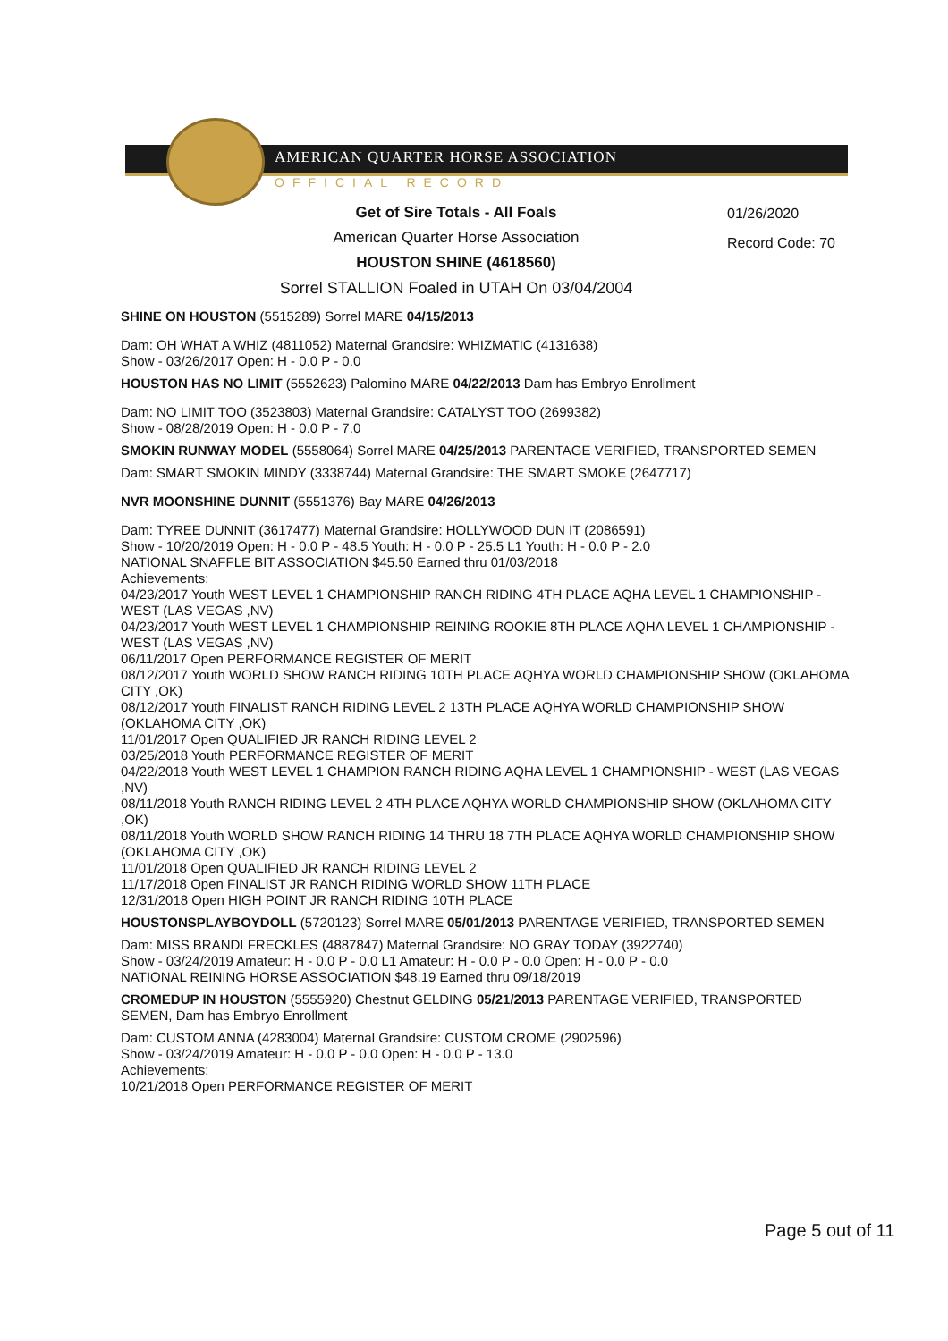AMERICAN QUARTER HORSE ASSOCIATION
OFFICIAL RECORD
01/26/2020
Record Code: 70
Get of Sire Totals - All Foals
American Quarter Horse Association
HOUSTON SHINE (4618560)
Sorrel STALLION Foaled in UTAH On 03/04/2004
SHINE ON HOUSTON (5515289) Sorrel MARE 04/15/2013
Dam: OH WHAT A WHIZ (4811052) Maternal Grandsire: WHIZMATIC (4131638)
Show - 03/26/2017 Open: H - 0.0 P - 0.0
HOUSTON HAS NO LIMIT (5552623) Palomino MARE 04/22/2013 Dam has Embryo Enrollment
Dam: NO LIMIT TOO (3523803) Maternal Grandsire: CATALYST TOO (2699382)
Show - 08/28/2019 Open: H - 0.0 P - 7.0
SMOKIN RUNWAY MODEL (5558064) Sorrel MARE 04/25/2013 PARENTAGE VERIFIED, TRANSPORTED SEMEN
Dam: SMART SMOKIN MINDY (3338744) Maternal Grandsire: THE SMART SMOKE (2647717)
NVR MOONSHINE DUNNIT (5551376) Bay MARE 04/26/2013
Dam: TYREE DUNNIT (3617477) Maternal Grandsire: HOLLYWOOD DUN IT (2086591)
Show - 10/20/2019 Open: H - 0.0 P - 48.5 Youth: H - 0.0 P - 25.5 L1 Youth: H - 0.0 P - 2.0
NATIONAL SNAFFLE BIT ASSOCIATION $45.50 Earned thru 01/03/2018
Achievements:
04/23/2017 Youth WEST LEVEL 1 CHAMPIONSHIP RANCH RIDING 4TH PLACE AQHA LEVEL 1 CHAMPIONSHIP - WEST (LAS VEGAS ,NV)
04/23/2017 Youth WEST LEVEL 1 CHAMPIONSHIP REINING ROOKIE 8TH PLACE AQHA LEVEL 1 CHAMPIONSHIP - WEST (LAS VEGAS ,NV)
06/11/2017 Open PERFORMANCE REGISTER OF MERIT
08/12/2017 Youth WORLD SHOW RANCH RIDING 10TH PLACE AQHYA WORLD CHAMPIONSHIP SHOW (OKLAHOMA CITY ,OK)
08/12/2017 Youth FINALIST RANCH RIDING LEVEL 2 13TH PLACE AQHYA WORLD CHAMPIONSHIP SHOW (OKLAHOMA CITY ,OK)
11/01/2017 Open QUALIFIED JR RANCH RIDING LEVEL 2
03/25/2018 Youth PERFORMANCE REGISTER OF MERIT
04/22/2018 Youth WEST LEVEL 1 CHAMPION RANCH RIDING AQHA LEVEL 1 CHAMPIONSHIP - WEST (LAS VEGAS ,NV)
08/11/2018 Youth RANCH RIDING LEVEL 2 4TH PLACE AQHYA WORLD CHAMPIONSHIP SHOW (OKLAHOMA CITY ,OK)
08/11/2018 Youth WORLD SHOW RANCH RIDING 14 THRU 18 7TH PLACE AQHYA WORLD CHAMPIONSHIP SHOW (OKLAHOMA CITY ,OK)
11/01/2018 Open QUALIFIED JR RANCH RIDING LEVEL 2
11/17/2018 Open FINALIST JR RANCH RIDING WORLD SHOW 11TH PLACE
12/31/2018 Open HIGH POINT JR RANCH RIDING 10TH PLACE
HOUSTONSPLAYBOYDOLL (5720123) Sorrel MARE 05/01/2013 PARENTAGE VERIFIED, TRANSPORTED SEMEN
Dam: MISS BRANDI FRECKLES (4887847) Maternal Grandsire: NO GRAY TODAY (3922740)
Show - 03/24/2019 Amateur: H - 0.0 P - 0.0 L1 Amateur: H - 0.0 P - 0.0 Open: H - 0.0 P - 0.0
NATIONAL REINING HORSE ASSOCIATION $48.19 Earned thru 09/18/2019
CROMEDUP IN HOUSTON (5555920) Chestnut GELDING 05/21/2013 PARENTAGE VERIFIED, TRANSPORTED SEMEN, Dam has Embryo Enrollment
Dam: CUSTOM ANNA (4283004) Maternal Grandsire: CUSTOM CROME (2902596)
Show - 03/24/2019 Amateur: H - 0.0 P - 0.0 Open: H - 0.0 P - 13.0
Achievements:
10/21/2018 Open PERFORMANCE REGISTER OF MERIT
Page 5 out of 11